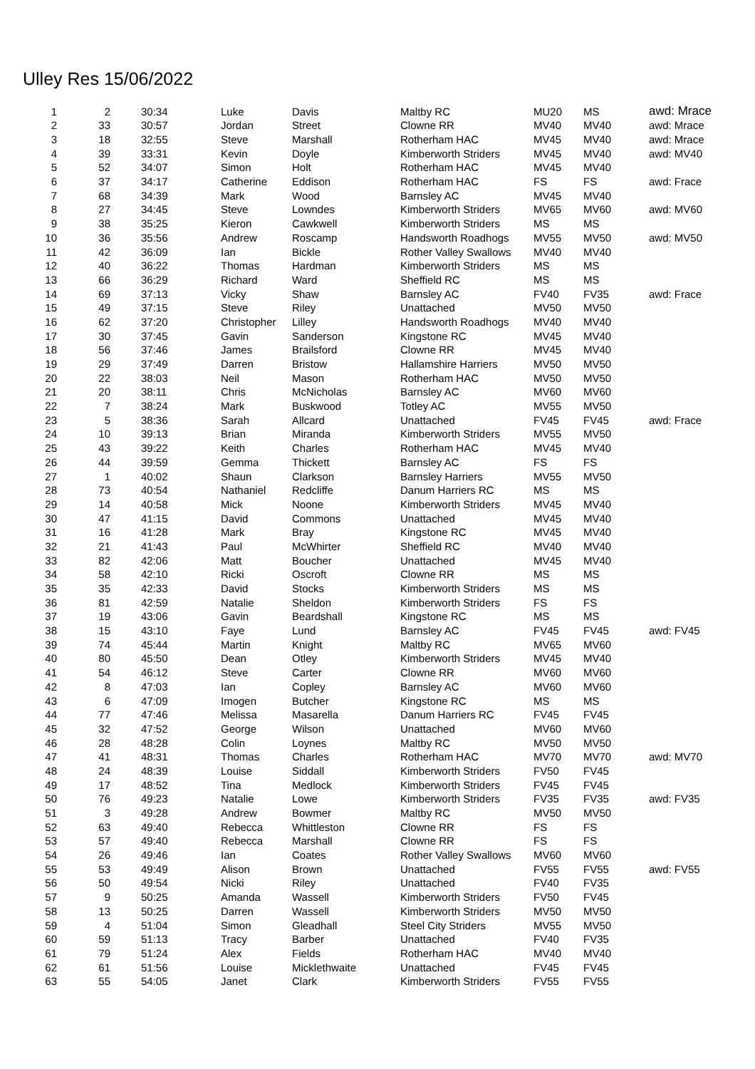Ulley Res 15/06/2022
| 1 | 2 | 30:34 | Luke | Davis | Maltby RC | MU20 | MS | awd: Mrace |
| 2 | 33 | 30:57 | Jordan | Street | Clowne RR | MV40 | MV40 | awd: Mrace |
| 3 | 18 | 32:55 | Steve | Marshall | Rotherham HAC | MV45 | MV40 | awd: Mrace |
| 4 | 39 | 33:31 | Kevin | Doyle | Kimberworth Striders | MV45 | MV40 | awd: MV40 |
| 5 | 52 | 34:07 | Simon | Holt | Rotherham HAC | MV45 | MV40 | |
| 6 | 37 | 34:17 | Catherine | Eddison | Rotherham HAC | FS | FS | awd: Frace |
| 7 | 68 | 34:39 | Mark | Wood | Barnsley AC | MV45 | MV40 | |
| 8 | 27 | 34:45 | Steve | Lowndes | Kimberworth Striders | MV65 | MV60 | awd: MV60 |
| 9 | 38 | 35:25 | Kieron | Cawkwell | Kimberworth Striders | MS | MS | |
| 10 | 36 | 35:56 | Andrew | Roscamp | Handsworth Roadhogs | MV55 | MV50 | awd: MV50 |
| 11 | 42 | 36:09 | Ian | Bickle | Rother Valley Swallows | MV40 | MV40 | |
| 12 | 40 | 36:22 | Thomas | Hardman | Kimberworth Striders | MS | MS | |
| 13 | 66 | 36:29 | Richard | Ward | Sheffield RC | MS | MS | |
| 14 | 69 | 37:13 | Vicky | Shaw | Barnsley AC | FV40 | FV35 | awd: Frace |
| 15 | 49 | 37:15 | Steve | Riley | Unattached | MV50 | MV50 | |
| 16 | 62 | 37:20 | Christopher | Lilley | Handsworth Roadhogs | MV40 | MV40 | |
| 17 | 30 | 37:45 | Gavin | Sanderson | Kingstone RC | MV45 | MV40 | |
| 18 | 56 | 37:46 | James | Brailsford | Clowne RR | MV45 | MV40 | |
| 19 | 29 | 37:49 | Darren | Bristow | Hallamshire Harriers | MV50 | MV50 | |
| 20 | 22 | 38:03 | Neil | Mason | Rotherham HAC | MV50 | MV50 | |
| 21 | 20 | 38:11 | Chris | McNicholas | Barnsley AC | MV60 | MV60 | |
| 22 | 7 | 38:24 | Mark | Buskwood | Totley AC | MV55 | MV50 | |
| 23 | 5 | 38:36 | Sarah | Allcard | Unattached | FV45 | FV45 | awd: Frace |
| 24 | 10 | 39:13 | Brian | Miranda | Kimberworth Striders | MV55 | MV50 | |
| 25 | 43 | 39:22 | Keith | Charles | Rotherham HAC | MV45 | MV40 | |
| 26 | 44 | 39:59 | Gemma | Thickett | Barnsley AC | FS | FS | |
| 27 | 1 | 40:02 | Shaun | Clarkson | Barnsley Harriers | MV55 | MV50 | |
| 28 | 73 | 40:54 | Nathaniel | Redcliffe | Danum Harriers RC | MS | MS | |
| 29 | 14 | 40:58 | Mick | Noone | Kimberworth Striders | MV45 | MV40 | |
| 30 | 47 | 41:15 | David | Commons | Unattached | MV45 | MV40 | |
| 31 | 16 | 41:28 | Mark | Bray | Kingstone RC | MV45 | MV40 | |
| 32 | 21 | 41:43 | Paul | McWhirter | Sheffield RC | MV40 | MV40 | |
| 33 | 82 | 42:06 | Matt | Boucher | Unattached | MV45 | MV40 | |
| 34 | 58 | 42:10 | Ricki | Oscroft | Clowne RR | MS | MS | |
| 35 | 35 | 42:33 | David | Stocks | Kimberworth Striders | MS | MS | |
| 36 | 81 | 42:59 | Natalie | Sheldon | Kimberworth Striders | FS | FS | |
| 37 | 19 | 43:06 | Gavin | Beardshall | Kingstone RC | MS | MS | |
| 38 | 15 | 43:10 | Faye | Lund | Barnsley AC | FV45 | FV45 | awd: FV45 |
| 39 | 74 | 45:44 | Martin | Knight | Maltby RC | MV65 | MV60 | |
| 40 | 80 | 45:50 | Dean | Otley | Kimberworth Striders | MV45 | MV40 | |
| 41 | 54 | 46:12 | Steve | Carter | Clowne RR | MV60 | MV60 | |
| 42 | 8 | 47:03 | Ian | Copley | Barnsley AC | MV60 | MV60 | |
| 43 | 6 | 47:09 | Imogen | Butcher | Kingstone RC | MS | MS | |
| 44 | 77 | 47:46 | Melissa | Masarella | Danum Harriers RC | FV45 | FV45 | |
| 45 | 32 | 47:52 | George | Wilson | Unattached | MV60 | MV60 | |
| 46 | 28 | 48:28 | Colin | Loynes | Maltby RC | MV50 | MV50 | |
| 47 | 41 | 48:31 | Thomas | Charles | Rotherham HAC | MV70 | MV70 | awd: MV70 |
| 48 | 24 | 48:39 | Louise | Siddall | Kimberworth Striders | FV50 | FV45 | |
| 49 | 17 | 48:52 | Tina | Medlock | Kimberworth Striders | FV45 | FV45 | |
| 50 | 76 | 49:23 | Natalie | Lowe | Kimberworth Striders | FV35 | FV35 | awd: FV35 |
| 51 | 3 | 49:28 | Andrew | Bowmer | Maltby RC | MV50 | MV50 | |
| 52 | 63 | 49:40 | Rebecca | Whittleston | Clowne RR | FS | FS | |
| 53 | 57 | 49:40 | Rebecca | Marshall | Clowne RR | FS | FS | |
| 54 | 26 | 49:46 | Ian | Coates | Rother Valley Swallows | MV60 | MV60 | |
| 55 | 53 | 49:49 | Alison | Brown | Unattached | FV55 | FV55 | awd: FV55 |
| 56 | 50 | 49:54 | Nicki | Riley | Unattached | FV40 | FV35 | |
| 57 | 9 | 50:25 | Amanda | Wassell | Kimberworth Striders | FV50 | FV45 | |
| 58 | 13 | 50:25 | Darren | Wassell | Kimberworth Striders | MV50 | MV50 | |
| 59 | 4 | 51:04 | Simon | Gleadhall | Steel City Striders | MV55 | MV50 | |
| 60 | 59 | 51:13 | Tracy | Barber | Unattached | FV40 | FV35 | |
| 61 | 79 | 51:24 | Alex | Fields | Rotherham HAC | MV40 | MV40 | |
| 62 | 61 | 51:56 | Louise | Micklethwaite | Unattached | FV45 | FV45 | |
| 63 | 55 | 54:05 | Janet | Clark | Kimberworth Striders | FV55 | FV55 | |